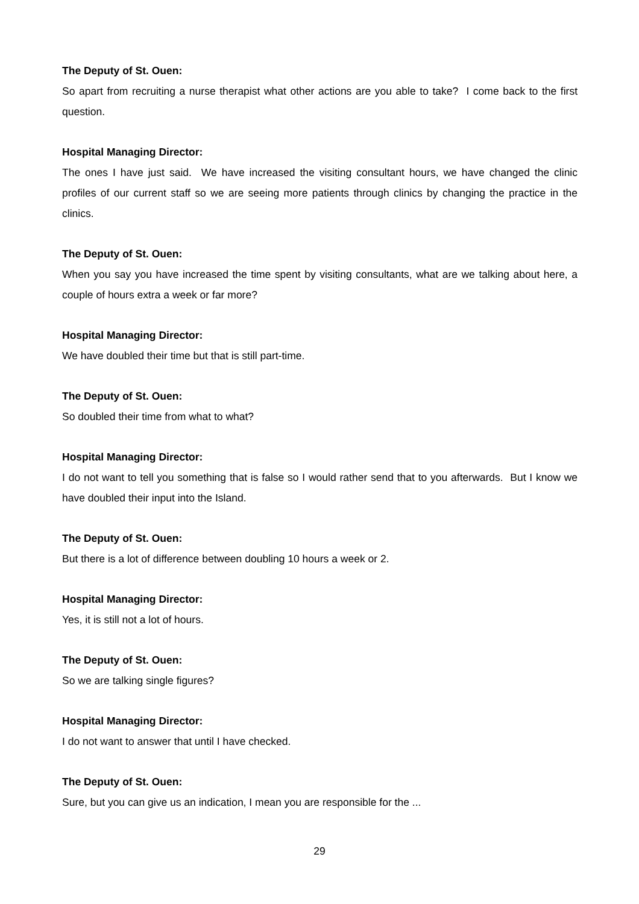The Deputy of St. Ouen:
So apart from recruiting a nurse therapist what other actions are you able to take? I come back to the first question.
Hospital Managing Director:
The ones I have just said. We have increased the visiting consultant hours, we have changed the clinic profiles of our current staff so we are seeing more patients through clinics by changing the practice in the clinics.
The Deputy of St. Ouen:
When you say you have increased the time spent by visiting consultants, what are we talking about here, a couple of hours extra a week or far more?
Hospital Managing Director:
We have doubled their time but that is still part-time.
The Deputy of St. Ouen:
So doubled their time from what to what?
Hospital Managing Director:
I do not want to tell you something that is false so I would rather send that to you afterwards. But I know we have doubled their input into the Island.
The Deputy of St. Ouen:
But there is a lot of difference between doubling 10 hours a week or 2.
Hospital Managing Director:
Yes, it is still not a lot of hours.
The Deputy of St. Ouen:
So we are talking single figures?
Hospital Managing Director:
I do not want to answer that until I have checked.
The Deputy of St. Ouen:
Sure, but you can give us an indication, I mean you are responsible for the ...
29